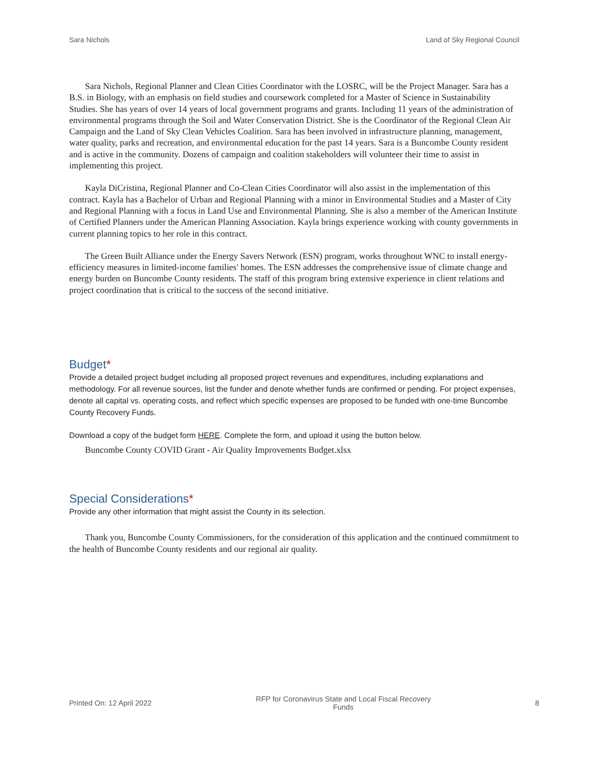Sara Nichols Land of Sky Regional Council
Sara Nichols, Regional Planner and Clean Cities Coordinator with the LOSRC, will be the Project Manager. Sara has a B.S. in Biology, with an emphasis on field studies and coursework completed for a Master of Science in Sustainability Studies. She has years of over 14 years of local government programs and grants. Including 11 years of the administration of environmental programs through the Soil and Water Conservation District. She is the Coordinator of the Regional Clean Air Campaign and the Land of Sky Clean Vehicles Coalition. Sara has been involved in infrastructure planning, management, water quality, parks and recreation, and environmental education for the past 14 years. Sara is a Buncombe County resident and is active in the community. Dozens of campaign and coalition stakeholders will volunteer their time to assist in implementing this project.
Kayla DiCristina, Regional Planner and Co-Clean Cities Coordinator will also assist in the implementation of this contract. Kayla has a Bachelor of Urban and Regional Planning with a minor in Environmental Studies and a Master of City and Regional Planning with a focus in Land Use and Environmental Planning. She is also a member of the American Institute of Certified Planners under the American Planning Association. Kayla brings experience working with county governments in current planning topics to her role in this contract.
The Green Built Alliance under the Energy Savers Network (ESN) program, works throughout WNC to install energy-efficiency measures in limited-income families' homes. The ESN addresses the comprehensive issue of climate change and energy burden on Buncombe County residents. The staff of this program bring extensive experience in client relations and project coordination that is critical to the success of the second initiative.
Budget*
Provide a detailed project budget including all proposed project revenues and expenditures, including explanations and methodology. For all revenue sources, list the funder and denote whether funds are confirmed or pending. For project expenses, denote all capital vs. operating costs, and reflect which specific expenses are proposed to be funded with one-time Buncombe County Recovery Funds.
Download a copy of the budget form HERE. Complete the form, and upload it using the button below.
Buncombe County COVID Grant - Air Quality Improvements Budget.xlsx
Special Considerations*
Provide any other information that might assist the County in its selection.
Thank you, Buncombe County Commissioners, for the consideration of this application and the continued commitment to the health of Buncombe County residents and our regional air quality.
Printed On: 12 April 2022 RFP for Coronavirus State and Local Fiscal Recovery Funds 8